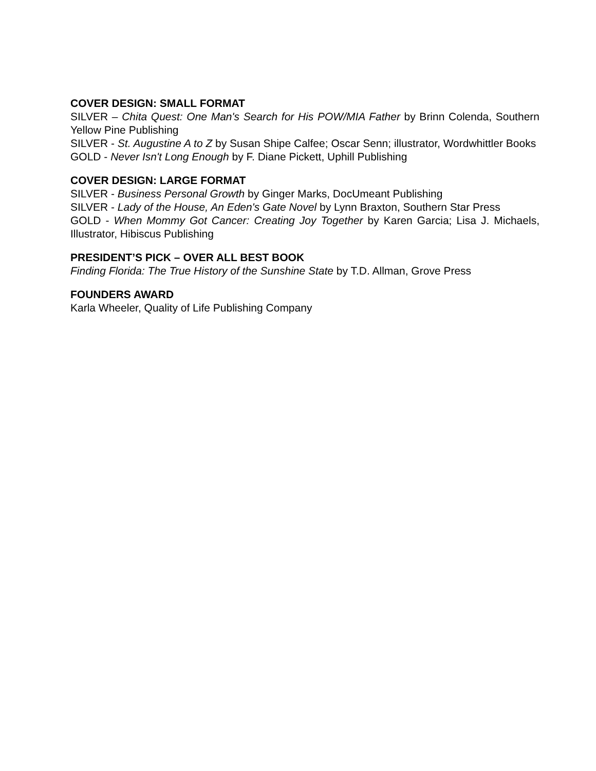COVER DESIGN: SMALL FORMAT
SILVER – Chita Quest: One Man's Search for His POW/MIA Father by Brinn Colenda, Southern Yellow Pine Publishing
SILVER - St. Augustine A to Z by Susan Shipe Calfee; Oscar Senn; illustrator, Wordwhittler Books
GOLD - Never Isn't Long Enough by F. Diane Pickett, Uphill Publishing
COVER DESIGN: LARGE FORMAT
SILVER - Business Personal Growth by Ginger Marks, DocUmeant Publishing
SILVER - Lady of the House, An Eden's Gate Novel by Lynn Braxton, Southern Star Press
GOLD - When Mommy Got Cancer: Creating Joy Together by Karen Garcia; Lisa J. Michaels, Illustrator, Hibiscus Publishing
PRESIDENT’S PICK – OVER ALL BEST BOOK
Finding Florida: The True History of the Sunshine State by T.D. Allman, Grove Press
FOUNDERS AWARD
Karla Wheeler, Quality of Life Publishing Company